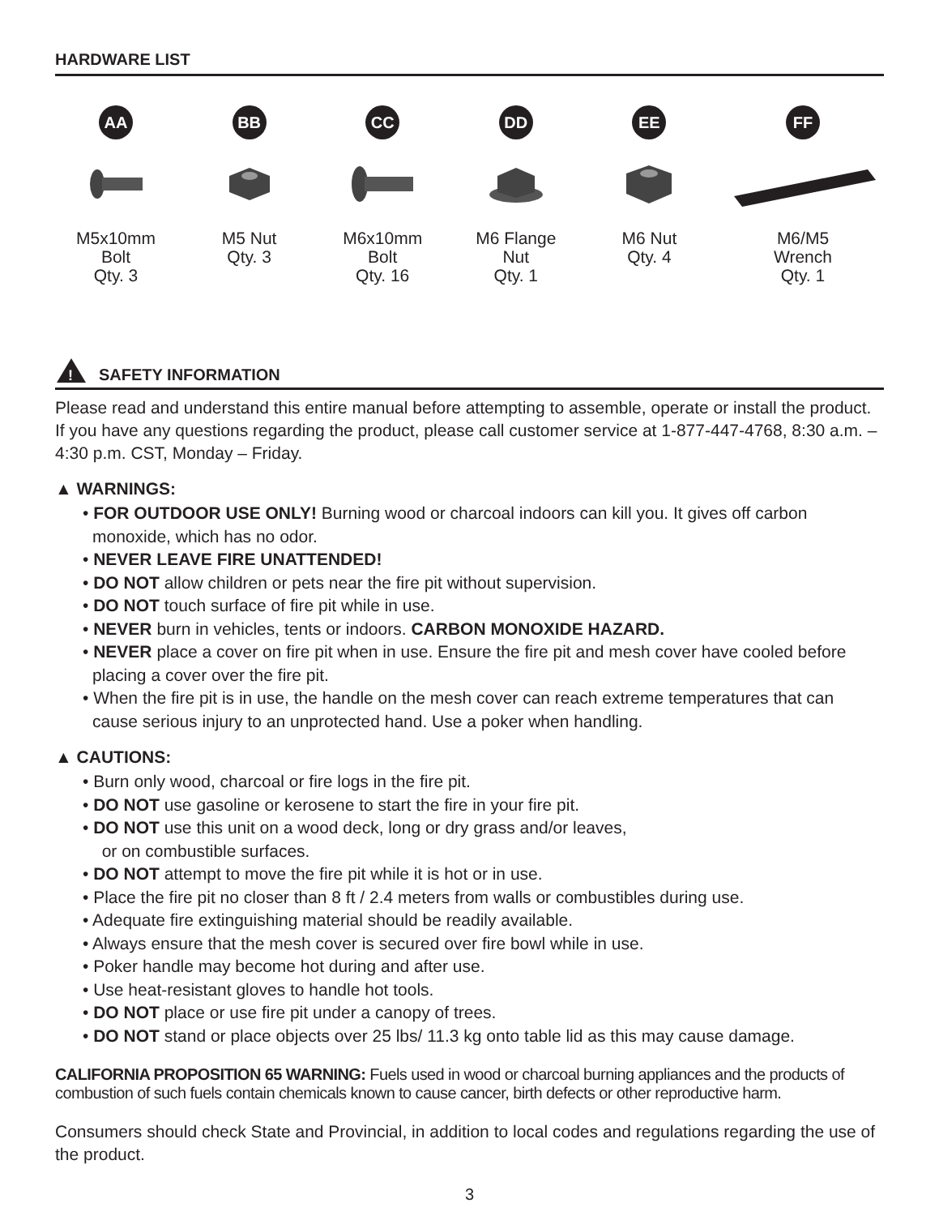HARDWARE LIST
AA
M5x10mm
Bolt
Qty. 3
BB
M5 Nut
Qty. 3
CC
M6x10mm
Bolt
Qty. 16
DD
M6 Flange
Nut
Qty. 1
EE
M6 Nut
Qty. 4
FF
M6/M5
Wrench
Qty. 1
!
SAFETY INFORMATION
Please read and understand this entire manual before attempting to assemble, operate or install the product. If you have any questions regarding the product, please call customer service at 1-877-447-4768, 8:30 a.m. – 4:30 p.m. CST, Monday – Friday.
▲ WARNINGS:
• FOR OUTDOOR USE ONLY! Burning wood or charcoal indoors can kill you. It gives off carbon monoxide, which has no odor.
• NEVER LEAVE FIRE UNATTENDED!
• DO NOT allow children or pets near the fire pit without supervision.
• DO NOT touch surface of fire pit while in use.
• NEVER burn in vehicles, tents or indoors. CARBON MONOXIDE HAZARD.
• NEVER place a cover on fire pit when in use. Ensure the fire pit and mesh cover have cooled before placing a cover over the fire pit.
• When the fire pit is in use, the handle on the mesh cover can reach extreme temperatures that can cause serious injury to an unprotected hand. Use a poker when handling.
▲ CAUTIONS:
• Burn only wood, charcoal or fire logs in the fire pit.
• DO NOT use gasoline or kerosene to start the fire in your fire pit.
• DO NOT use this unit on a wood deck, long or dry grass and/or leaves,
or on combustible surfaces.
• DO NOT attempt to move the fire pit while it is hot or in use.
• Place the fire pit no closer than 8 ft / 2.4 meters from walls or combustibles during use.
• Adequate fire extinguishing material should be readily available.
• Always ensure that the mesh cover is secured over fire bowl while in use.
• Poker handle may become hot during and after use.
• Use heat-resistant gloves to handle hot tools.
• DO NOT place or use fire pit under a canopy of trees.
• DO NOT stand or place objects over 25 lbs/ 11.3 kg onto table lid as this may cause damage.
CALIFORNIA PROPOSITION 65 WARNING: Fuels used in wood or charcoal burning appliances and the products of combustion of such fuels contain chemicals known to cause cancer, birth defects or other reproductive harm.
Consumers should check State and Provincial, in addition to local codes and regulations regarding the use of the product.
3